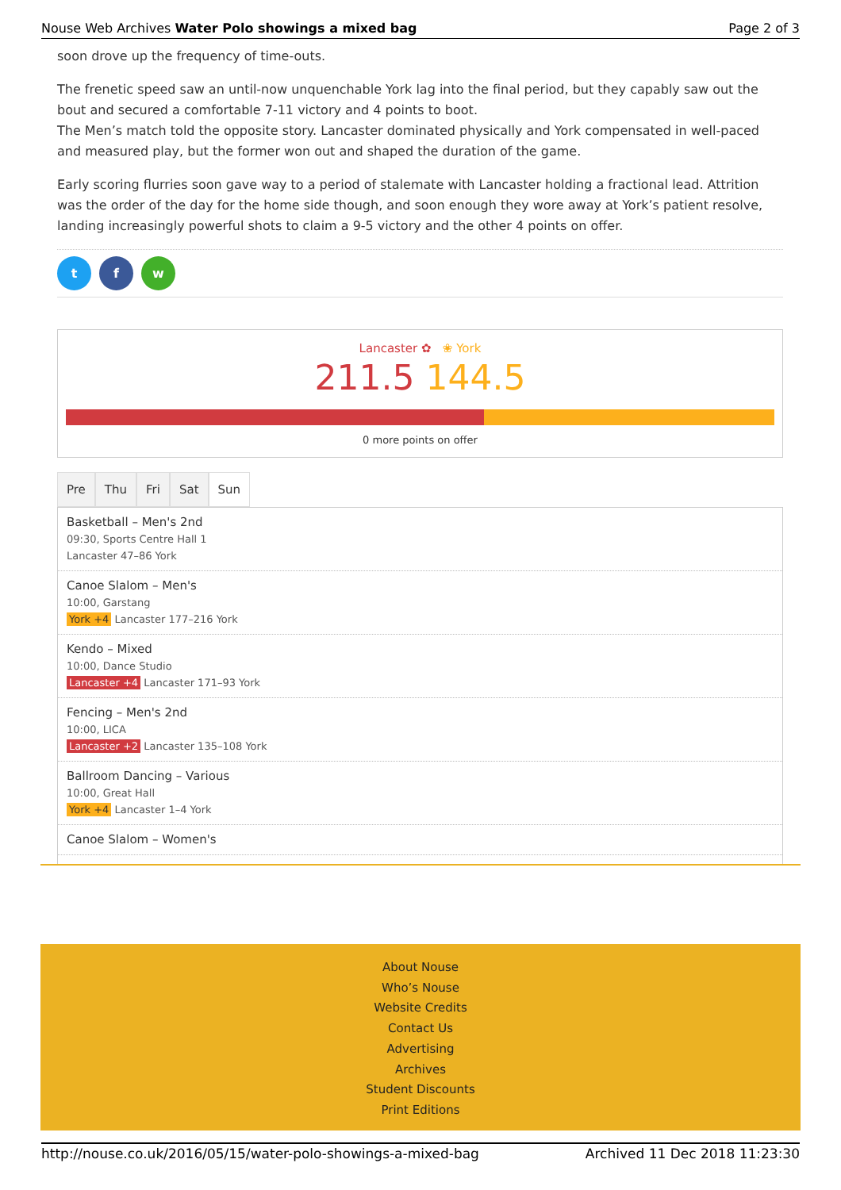Nouse Web Archives Water Polo showings a mixed bag Page 2 of 3
soon drove up the frequency of time-outs.
The frenetic speed saw an until-now unquenchable York lag into the final period, but they capably saw out the bout and secured a comfortable 7-11 victory and 4 points to boot.
The Men’s match told the opposite story. Lancaster dominated physically and York compensated in well-paced and measured play, but the former won out and shaped the duration of the game.
Early scoring flurries soon gave way to a period of stalemate with Lancaster holding a fractional lead. Attrition was the order of the day for the home side though, and soon enough they wore away at York’s patient resolve, landing increasingly powerful shots to claim a 9-5 victory and the other 4 points on offer.
t f w
Lancaster ✿ ❀ York
211.5 144.5
0 more points on offer
Pre Thu Fri Sat Sun
Basketball – Men's 2nd
09:30, Sports Centre Hall 1
Lancaster 47–86 York
Canoe Slalom – Men's
10:00, Garstang
York +4 Lancaster 177–216 York
Kendo – Mixed
10:00, Dance Studio
Lancaster +4 Lancaster 171–93 York
Fencing – Men's 2nd
10:00, LICA
Lancaster +2 Lancaster 135–108 York
Ballroom Dancing – Various
10:00, Great Hall
York +4 Lancaster 1–4 York
Canoe Slalom – Women's
About Nouse
Who’s Nouse
Website Credits
Contact Us
Advertising
Archives
Student Discounts
Print Editions
http://nouse.co.uk/2016/05/15/water-polo-showings-a-mixed-bag Archived 11 Dec 2018 11:23:30